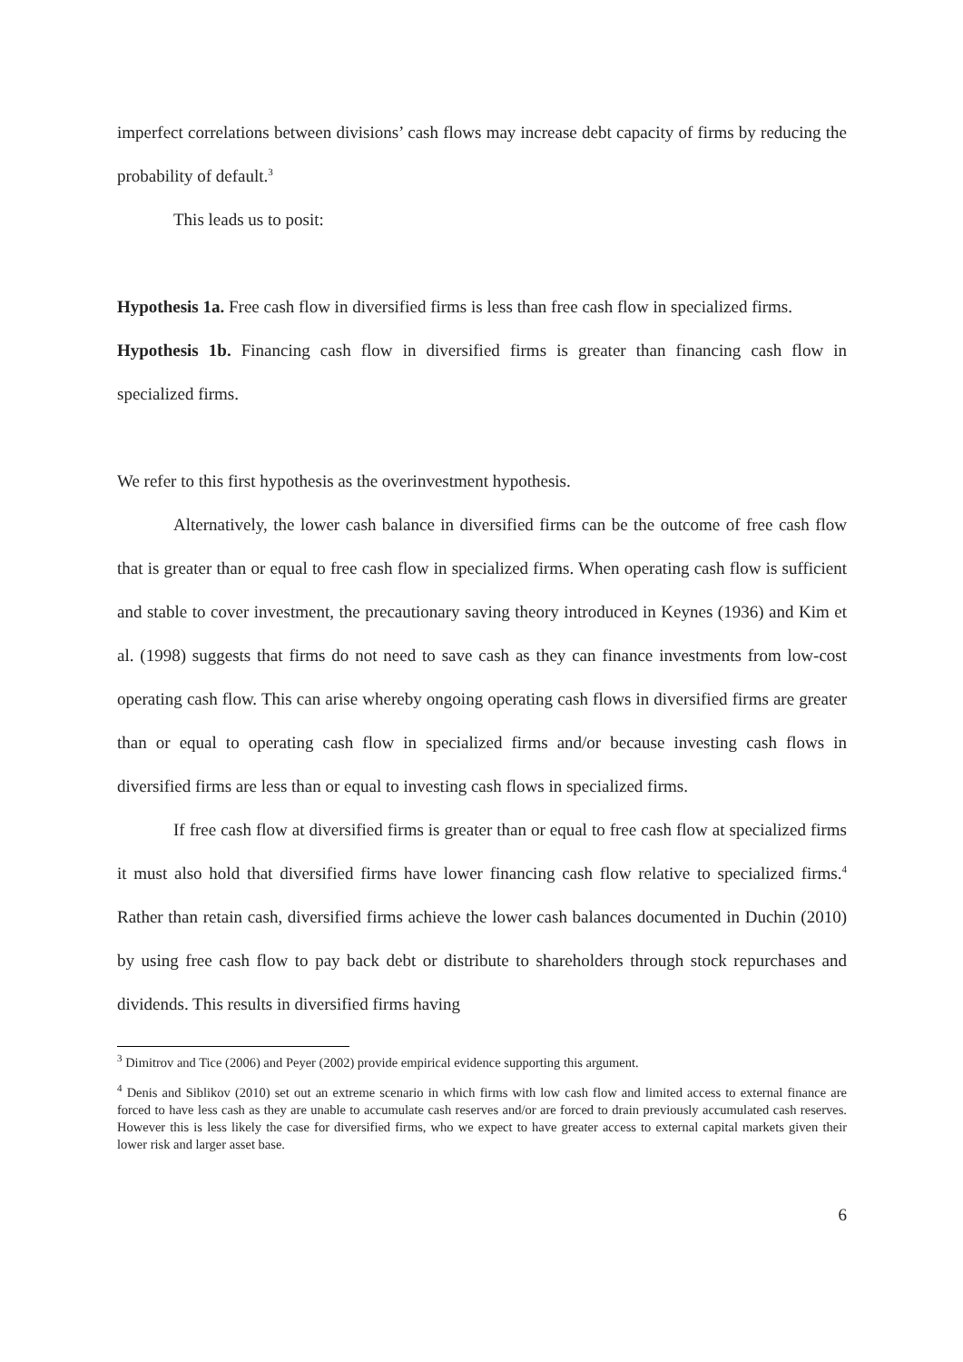imperfect correlations between divisions’ cash flows may increase debt capacity of firms by reducing the probability of default.<sup>3</sup>
This leads us to posit:
Hypothesis 1a. Free cash flow in diversified firms is less than free cash flow in specialized firms.
Hypothesis 1b. Financing cash flow in diversified firms is greater than financing cash flow in specialized firms.
We refer to this first hypothesis as the overinvestment hypothesis.
Alternatively, the lower cash balance in diversified firms can be the outcome of free cash flow that is greater than or equal to free cash flow in specialized firms. When operating cash flow is sufficient and stable to cover investment, the precautionary saving theory introduced in Keynes (1936) and Kim et al. (1998) suggests that firms do not need to save cash as they can finance investments from low-cost operating cash flow. This can arise whereby ongoing operating cash flows in diversified firms are greater than or equal to operating cash flow in specialized firms and/or because investing cash flows in diversified firms are less than or equal to investing cash flows in specialized firms.
If free cash flow at diversified firms is greater than or equal to free cash flow at specialized firms it must also hold that diversified firms have lower financing cash flow relative to specialized firms.<sup>4</sup> Rather than retain cash, diversified firms achieve the lower cash balances documented in Duchin (2010) by using free cash flow to pay back debt or distribute to shareholders through stock repurchases and dividends. This results in diversified firms having
<sup>3</sup> Dimitrov and Tice (2006) and Peyer (2002) provide empirical evidence supporting this argument.
<sup>4</sup> Denis and Siblikov (2010) set out an extreme scenario in which firms with low cash flow and limited access to external finance are forced to have less cash as they are unable to accumulate cash reserves and/or are forced to drain previously accumulated cash reserves. However this is less likely the case for diversified firms, who we expect to have greater access to external capital markets given their lower risk and larger asset base.
6